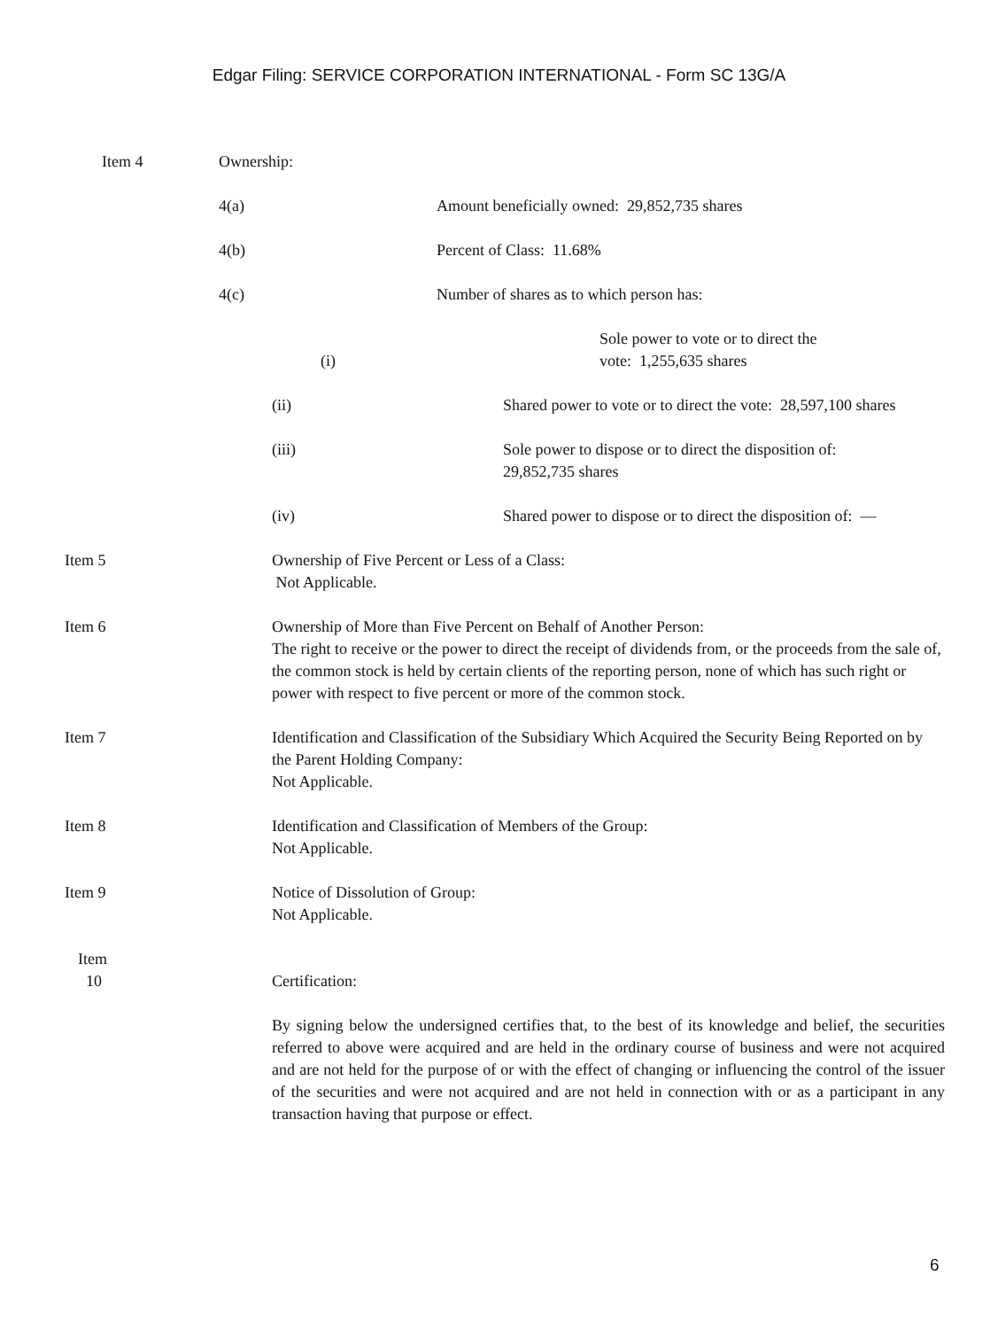Edgar Filing: SERVICE CORPORATION INTERNATIONAL - Form SC 13G/A
Item 4 Ownership:
4(a) Amount beneficially owned: 29,852,735 shares
4(b) Percent of Class: 11.68%
4(c) Number of shares as to which person has:
(i)
Sole power to vote or to direct the
vote: 1,255,635 shares
(ii) Shared power to vote or to direct the vote: 28,597,100 shares
(iii) Sole power to dispose or to direct the disposition of: 29,852,735 shares
(iv) Shared power to dispose or to direct the disposition of: —
Item 5 Ownership of Five Percent or Less of a Class:
Not Applicable.
Item 6 Ownership of More than Five Percent on Behalf of Another Person:
The right to receive or the power to direct the receipt of dividends from, or the proceeds from the sale of, the common stock is held by certain clients of the reporting person, none of which has such right or power with respect to five percent or more of the common stock.
Item 7 Identification and Classification of the Subsidiary Which Acquired the Security Being Reported on by the Parent Holding Company:
Not Applicable.
Item 8 Identification and Classification of Members of the Group:
Not Applicable.
Item 9 Notice of Dissolution of Group:
Not Applicable.
Item
10
Certification:
By signing below the undersigned certifies that, to the best of its knowledge and belief, the securities referred to above were acquired and are held in the ordinary course of business and were not acquired and are not held for the purpose of or with the effect of changing or influencing the control of the issuer of the securities and were not acquired and are not held in connection with or as a participant in any transaction having that purpose or effect.
6